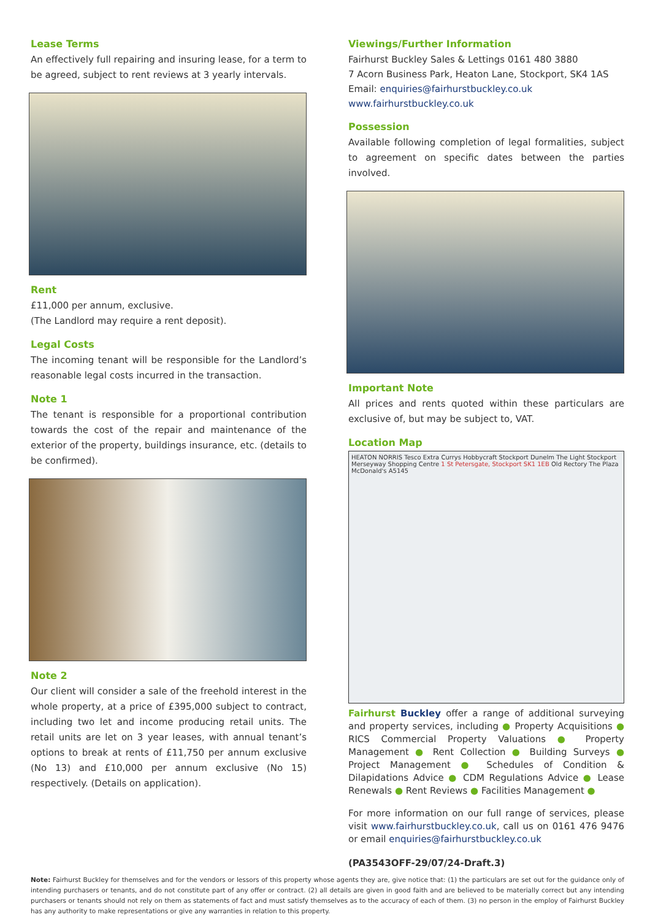Lease Terms
An effectively full repairing and insuring lease, for a term to be agreed, subject to rent reviews at 3 yearly intervals.
Rent
£11,000 per annum, exclusive.
(The Landlord may require a rent deposit).
Legal Costs
The incoming tenant will be responsible for the Landlord’s reasonable legal costs incurred in the transaction.
Note 1
The tenant is responsible for a proportional contribution towards the cost of the repair and maintenance of the exterior of the property, buildings insurance, etc. (details to be confirmed).
Note 2
Our client will consider a sale of the freehold interest in the whole property, at a price of £395,000 subject to contract, including two let and income producing retail units. The retail units are let on 3 year leases, with annual tenant’s options to break at rents of £11,750 per annum exclusive (No 13) and £10,000 per annum exclusive (No 15) respectively. (Details on application).
Viewings/Further Information
Fairhurst Buckley Sales & Lettings 0161 480 3880
7 Acorn Business Park, Heaton Lane, Stockport, SK4 1AS
Email: enquiries@fairhurstbuckley.co.uk
www.fairhurstbuckley.co.uk
Possession
Available following completion of legal formalities, subject to agreement on specific dates between the parties involved.
Important Note
All prices and rents quoted within these particulars are exclusive of, but may be subject to, VAT.
Location Map
HEATON NORRIS Tesco Extra Currys Hobbycraft Stockport Dunelm The Light Stockport Merseyway Shopping Centre 1 St Petersgate, Stockport SK1 1EB Old Rectory The Plaza McDonald's A5145
Fairhurst Buckley offer a range of additional surveying and property services, including ● Property Acquisitions ● RICS Commercial Property Valuations ● Property Management ● Rent Collection ● Building Surveys ● Project Management ● Schedules of Condition & Dilapidations Advice ● CDM Regulations Advice ● Lease Renewals ● Rent Reviews ● Facilities Management ●
For more information on our full range of services, please visit www.fairhurstbuckley.co.uk, call us on 0161 476 9476 or email enquiries@fairhurstbuckley.co.uk
(PA3543OFF-29/07/24-Draft.3)
Note: Fairhurst Buckley for themselves and for the vendors or lessors of this property whose agents they are, give notice that: (1) the particulars are set out for the guidance only of intending purchasers or tenants, and do not constitute part of any offer or contract. (2) all details are given in good faith and are believed to be materially correct but any intending purchasers or tenants should not rely on them as statements of fact and must satisfy themselves as to the accuracy of each of them. (3) no person in the employ of Fairhurst Buckley has any authority to make representations or give any warranties in relation to this property.